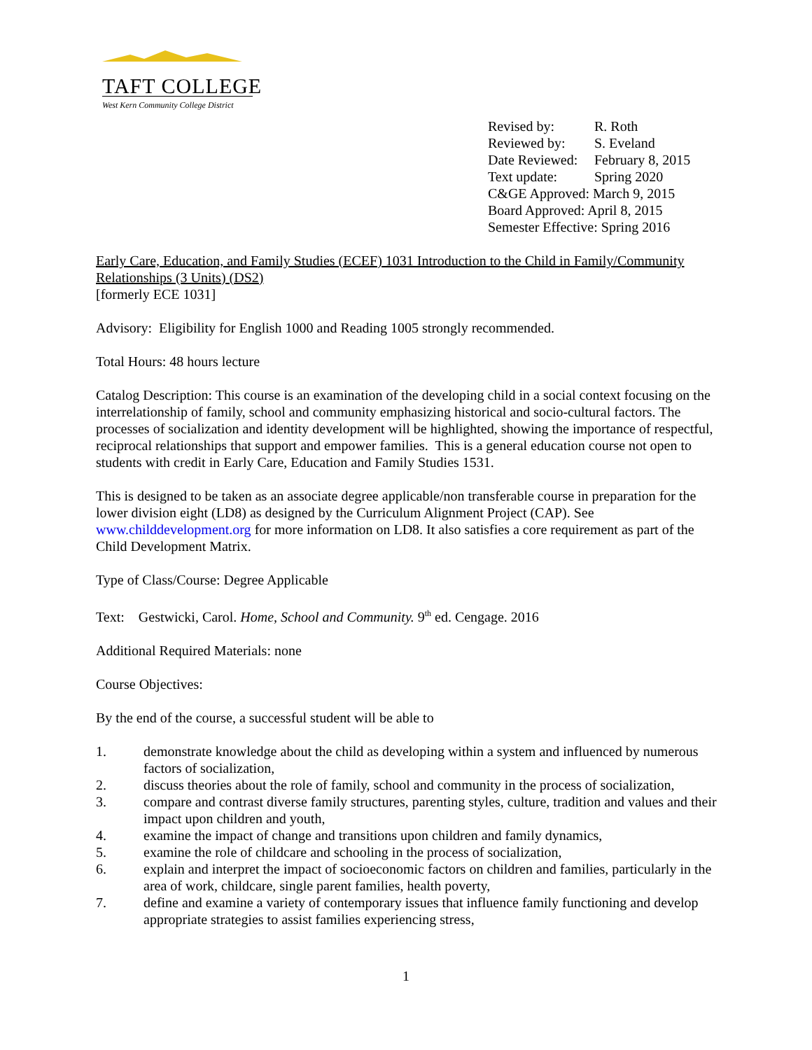TAFT COLLEGE
West Kern Community College District
| Revised by: | R. Roth |
| Reviewed by: | S. Eveland |
| Date Reviewed: | February 8, 2015 |
| Text update: | Spring 2020 |
| C&GE Approved: March 9, 2015 | |
| Board Approved: April 8, 2015 | |
| Semester Effective: Spring 2016 | |
Early Care, Education, and Family Studies (ECEF) 1031 Introduction to the Child in Family/Community Relationships (3 Units) (DS2)
[formerly ECE 1031]
Advisory: Eligibility for English 1000 and Reading 1005 strongly recommended.
Total Hours: 48 hours lecture
Catalog Description: This course is an examination of the developing child in a social context focusing on the interrelationship of family, school and community emphasizing historical and socio-cultural factors. The processes of socialization and identity development will be highlighted, showing the importance of respectful, reciprocal relationships that support and empower families. This is a general education course not open to students with credit in Early Care, Education and Family Studies 1531.
This is designed to be taken as an associate degree applicable/non transferable course in preparation for the lower division eight (LD8) as designed by the Curriculum Alignment Project (CAP). See www.childdevelopment.org for more information on LD8. It also satisfies a core requirement as part of the Child Development Matrix.
Type of Class/Course: Degree Applicable
Text: Gestwicki, Carol. Home, School and Community. 9<sup>th</sup> ed. Cengage. 2016
Additional Required Materials: none
Course Objectives:
By the end of the course, a successful student will be able to
1. demonstrate knowledge about the child as developing within a system and influenced by numerous factors of socialization,
2. discuss theories about the role of family, school and community in the process of socialization,
3. compare and contrast diverse family structures, parenting styles, culture, tradition and values and their impact upon children and youth,
4. examine the impact of change and transitions upon children and family dynamics,
5. examine the role of childcare and schooling in the process of socialization,
6. explain and interpret the impact of socioeconomic factors on children and families, particularly in the area of work, childcare, single parent families, health poverty,
7. define and examine a variety of contemporary issues that influence family functioning and develop appropriate strategies to assist families experiencing stress,
1